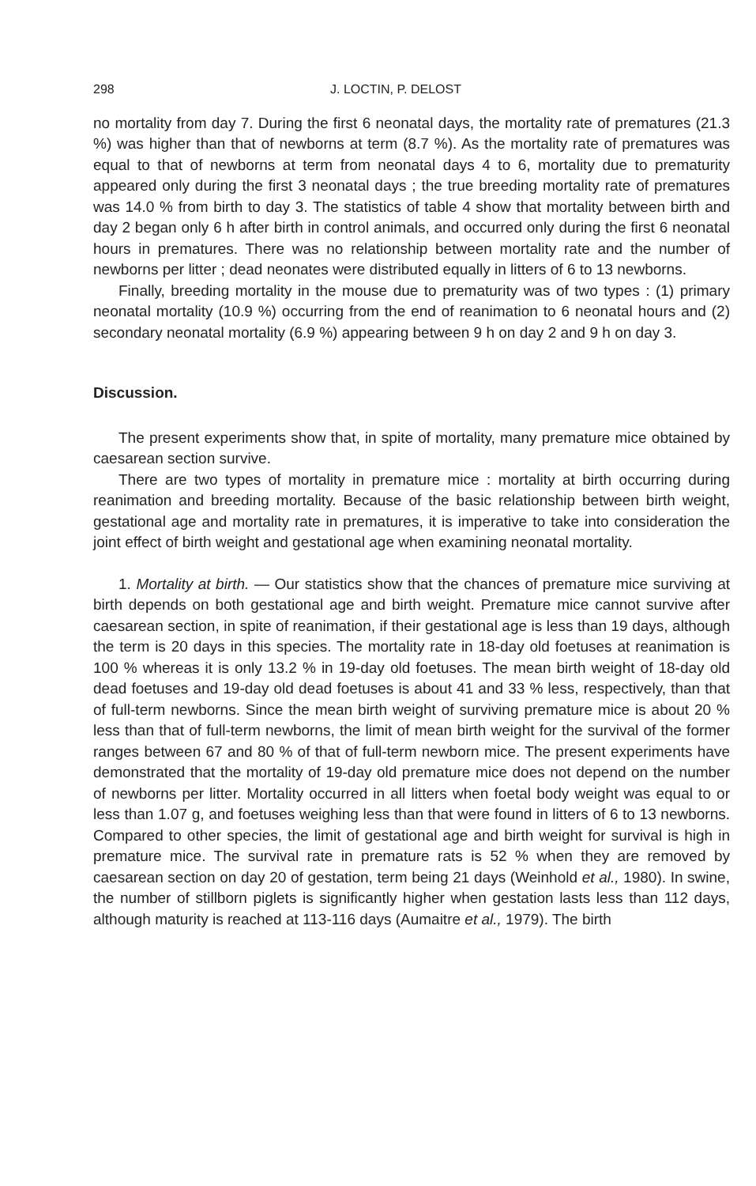298 J. LOCTIN, P. DELOST
no mortality from day 7. During the first 6 neonatal days, the mortality rate of prematures (21.3 %) was higher than that of newborns at term (8.7 %). As the mortality rate of prematures was equal to that of newborns at term from neonatal days 4 to 6, mortality due to prematurity appeared only during the first 3 neonatal days ; the true breeding mortality rate of prematures was 14.0 % from birth to day 3. The statistics of table 4 show that mortality between birth and day 2 began only 6 h after birth in control animals, and occurred only during the first 6 neonatal hours in prematures. There was no relationship between mortality rate and the number of newborns per litter ; dead neonates were distributed equally in litters of 6 to 13 newborns.
Finally, breeding mortality in the mouse due to prematurity was of two types : (1) primary neonatal mortality (10.9 %) occurring from the end of reanimation to 6 neonatal hours and (2) secondary neonatal mortality (6.9 %) appearing between 9 h on day 2 and 9 h on day 3.
Discussion.
The present experiments show that, in spite of mortality, many premature mice obtained by caesarean section survive.
There are two types of mortality in premature mice : mortality at birth occurring during reanimation and breeding mortality. Because of the basic relationship between birth weight, gestational age and mortality rate in prematures, it is imperative to take into consideration the joint effect of birth weight and gestational age when examining neonatal mortality.
1. Mortality at birth. — Our statistics show that the chances of premature mice surviving at birth depends on both gestational age and birth weight. Premature mice cannot survive after caesarean section, in spite of reanimation, if their gestational age is less than 19 days, although the term is 20 days in this species. The mortality rate in 18-day old foetuses at reanimation is 100 % whereas it is only 13.2 % in 19-day old foetuses. The mean birth weight of 18-day old dead foetuses and 19-day old dead foetuses is about 41 and 33 % less, respectively, than that of full-term newborns. Since the mean birth weight of surviving premature mice is about 20 % less than that of full-term newborns, the limit of mean birth weight for the survival of the former ranges between 67 and 80 % of that of full-term newborn mice. The present experiments have demonstrated that the mortality of 19-day old premature mice does not depend on the number of newborns per litter. Mortality occurred in all litters when foetal body weight was equal to or less than 1.07 g, and foetuses weighing less than that were found in litters of 6 to 13 newborns. Compared to other species, the limit of gestational age and birth weight for survival is high in premature mice. The survival rate in premature rats is 52 % when they are removed by caesarean section on day 20 of gestation, term being 21 days (Weinhold et al., 1980). In swine, the number of stillborn piglets is significantly higher when gestation lasts less than 112 days, although maturity is reached at 113-116 days (Aumaitre et al., 1979). The birth